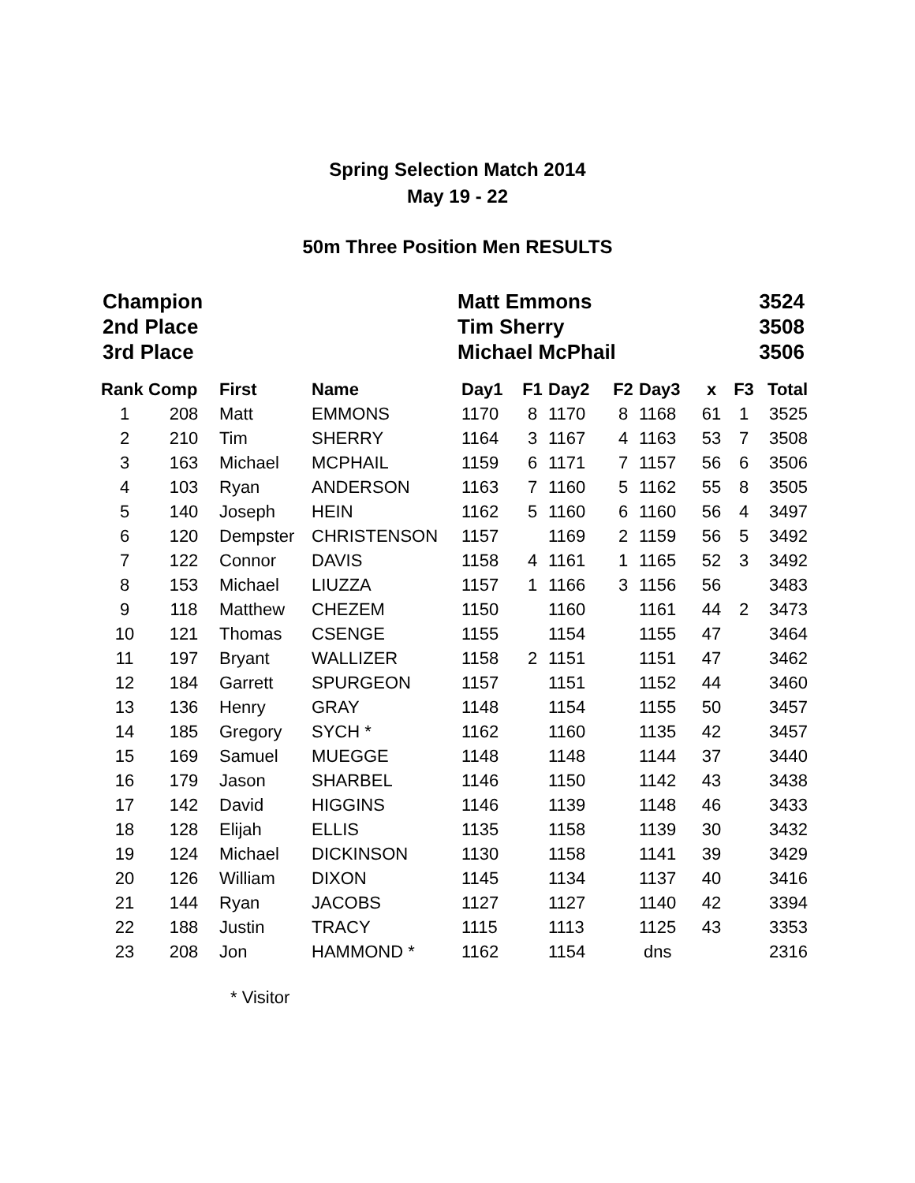Spring Selection Match 2014
May 19 - 22
50m Three Position Men RESULTS
Champion Matt Emmons 3524
2nd Place Tim Sherry 3508
3rd Place Michael McPhail 3506
| Rank | Comp | First | Name | Day1 | F1 | Day2 | F2 | Day3 | x | F3 | Total |
| --- | --- | --- | --- | --- | --- | --- | --- | --- | --- | --- | --- |
| 1 | 208 | Matt | EMMONS | 1170 | 8 | 1170 | 8 | 1168 | 61 | 1 | 3525 |
| 2 | 210 | Tim | SHERRY | 1164 | 3 | 1167 | 4 | 1163 | 53 | 7 | 3508 |
| 3 | 163 | Michael | MCPHAIL | 1159 | 6 | 1171 | 7 | 1157 | 56 | 6 | 3506 |
| 4 | 103 | Ryan | ANDERSON | 1163 | 7 | 1160 | 5 | 1162 | 55 | 8 | 3505 |
| 5 | 140 | Joseph | HEIN | 1162 | 5 | 1160 | 6 | 1160 | 56 | 4 | 3497 |
| 6 | 120 | Dempster | CHRISTENSON | 1157 | | 1169 | 2 | 1159 | 56 | 5 | 3492 |
| 7 | 122 | Connor | DAVIS | 1158 | 4 | 1161 | 1 | 1165 | 52 | 3 | 3492 |
| 8 | 153 | Michael | LIUZZA | 1157 | 1 | 1166 | 3 | 1156 | 56 | | 3483 |
| 9 | 118 | Matthew | CHEZEM | 1150 | | 1160 | | 1161 | 44 | 2 | 3473 |
| 10 | 121 | Thomas | CSENGE | 1155 | | 1154 | | 1155 | 47 | | 3464 |
| 11 | 197 | Bryant | WALLIZER | 1158 | 2 | 1151 | | 1151 | 47 | | 3462 |
| 12 | 184 | Garrett | SPURGEON | 1157 | | 1151 | | 1152 | 44 | | 3460 |
| 13 | 136 | Henry | GRAY | 1148 | | 1154 | | 1155 | 50 | | 3457 |
| 14 | 185 | Gregory | SYCH * | 1162 | | 1160 | | 1135 | 42 | | 3457 |
| 15 | 169 | Samuel | MUEGGE | 1148 | | 1148 | | 1144 | 37 | | 3440 |
| 16 | 179 | Jason | SHARBEL | 1146 | | 1150 | | 1142 | 43 | | 3438 |
| 17 | 142 | David | HIGGINS | 1146 | | 1139 | | 1148 | 46 | | 3433 |
| 18 | 128 | Elijah | ELLIS | 1135 | | 1158 | | 1139 | 30 | | 3432 |
| 19 | 124 | Michael | DICKINSON | 1130 | | 1158 | | 1141 | 39 | | 3429 |
| 20 | 126 | William | DIXON | 1145 | | 1134 | | 1137 | 40 | | 3416 |
| 21 | 144 | Ryan | JACOBS | 1127 | | 1127 | | 1140 | 42 | | 3394 |
| 22 | 188 | Justin | TRACY | 1115 | | 1113 | | 1125 | 43 | | 3353 |
| 23 | 208 | Jon | HAMMOND * | 1162 | | 1154 | | dns | | | 2316 |
* Visitor